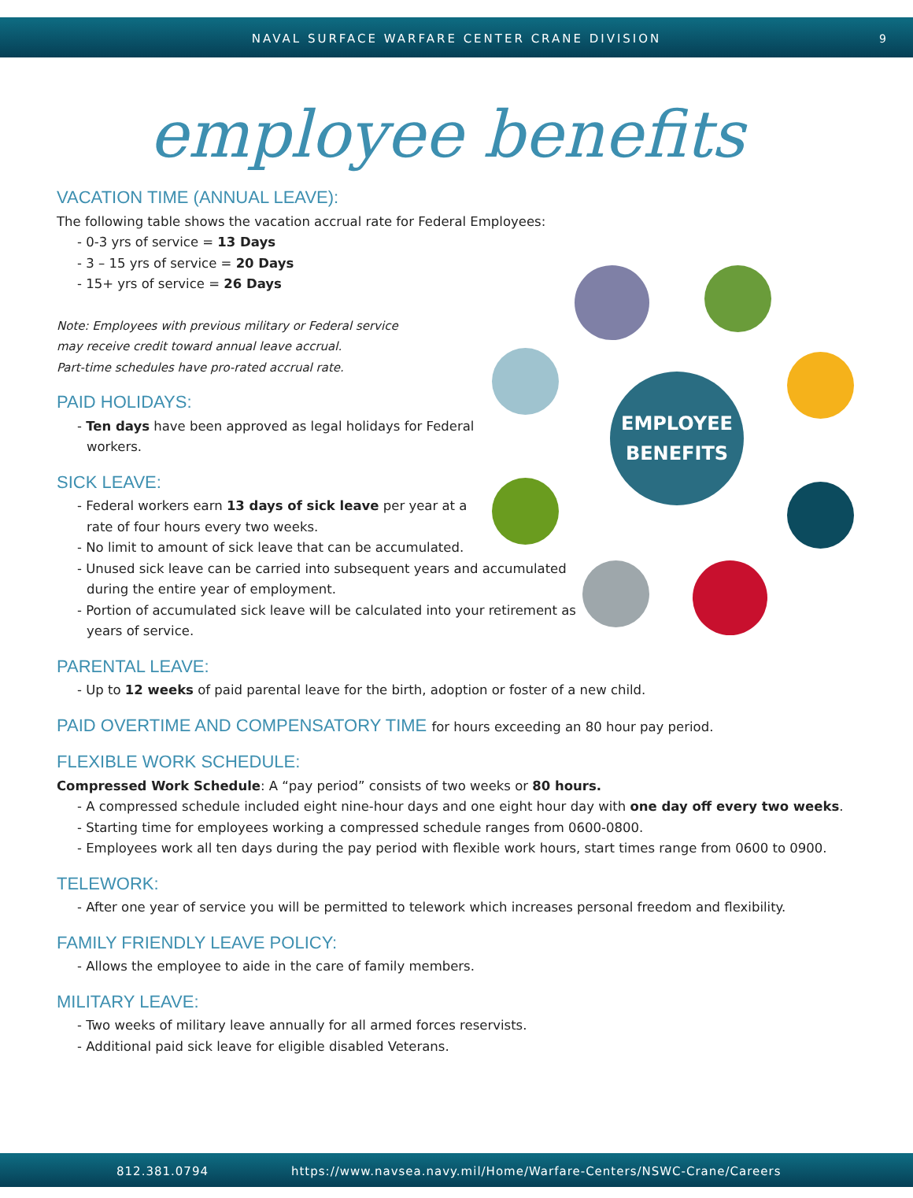NAVAL SURFACE WARFARE CENTER CRANE DIVISION 9
employee benefits
EMPLOYEE
BENEFITS
VACATION TIME (ANNUAL LEAVE):
The following table shows the vacation accrual rate for Federal Employees:
- 0-3 yrs of service = 13 Days
- 3 – 15 yrs of service = 20 Days
- 15+ yrs of service = 26 Days
Note: Employees with previous military or Federal service
may receive credit toward annual leave accrual.
Part-time schedules have pro-rated accrual rate.
PAID HOLIDAYS:
- Ten days have been approved as legal holidays for Federal workers.
SICK LEAVE:
- Federal workers earn 13 days of sick leave per year at a rate of four hours every two weeks.
- No limit to amount of sick leave that can be accumulated.
- Unused sick leave can be carried into subsequent years and accumulated during the entire year of employment.
- Portion of accumulated sick leave will be calculated into your retirement as years of service.
PARENTAL LEAVE:
- Up to 12 weeks of paid parental leave for the birth, adoption or foster of a new child.
PAID OVERTIME AND COMPENSATORY TIME for hours exceeding an 80 hour pay period.
FLEXIBLE WORK SCHEDULE:
Compressed Work Schedule: A “pay period” consists of two weeks or 80 hours.
- A compressed schedule included eight nine-hour days and one eight hour day with one day off every two weeks.
- Starting time for employees working a compressed schedule ranges from 0600-0800.
- Employees work all ten days during the pay period with flexible work hours, start times range from 0600 to 0900.
TELEWORK:
- After one year of service you will be permitted to telework which increases personal freedom and flexibility.
FAMILY FRIENDLY LEAVE POLICY:
- Allows the employee to aide in the care of family members.
MILITARY LEAVE:
- Two weeks of military leave annually for all armed forces reservists.
- Additional paid sick leave for eligible disabled Veterans.
812.381.0794 https://www.navsea.navy.mil/Home/Warfare-Centers/NSWC-Crane/Careers